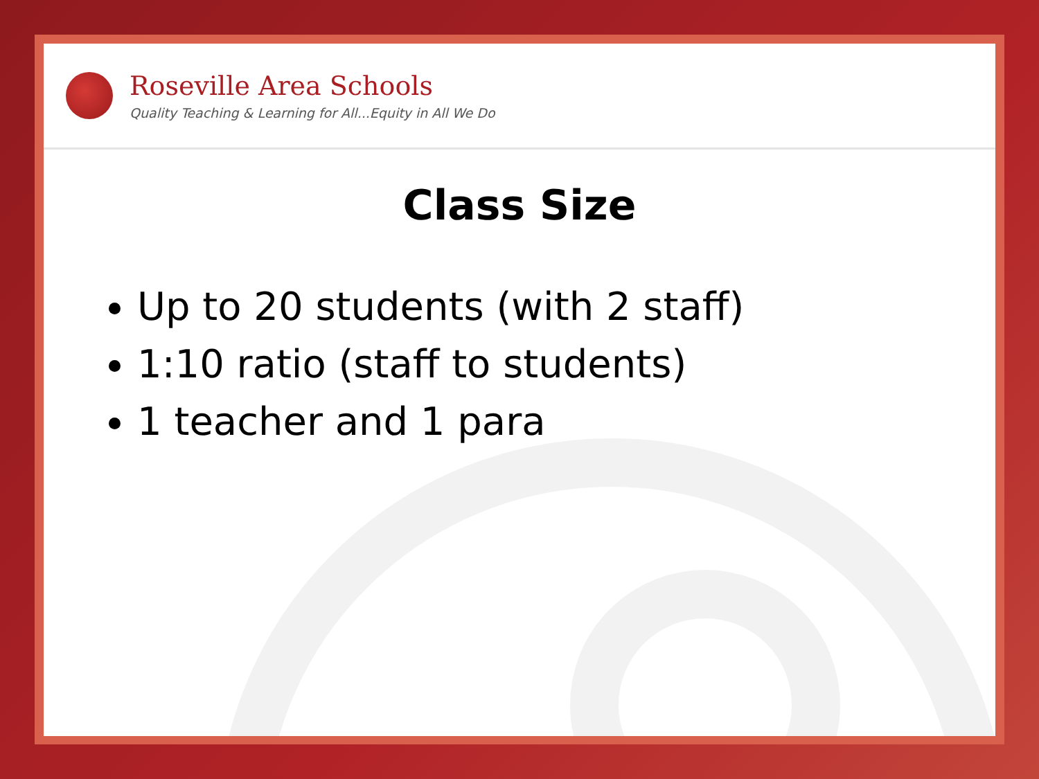Roseville Area Schools
Quality Teaching & Learning for All...Equity in All We Do
Class Size
Up to 20 students (with 2 staff)
1:10 ratio (staff to students)
1 teacher and 1 para